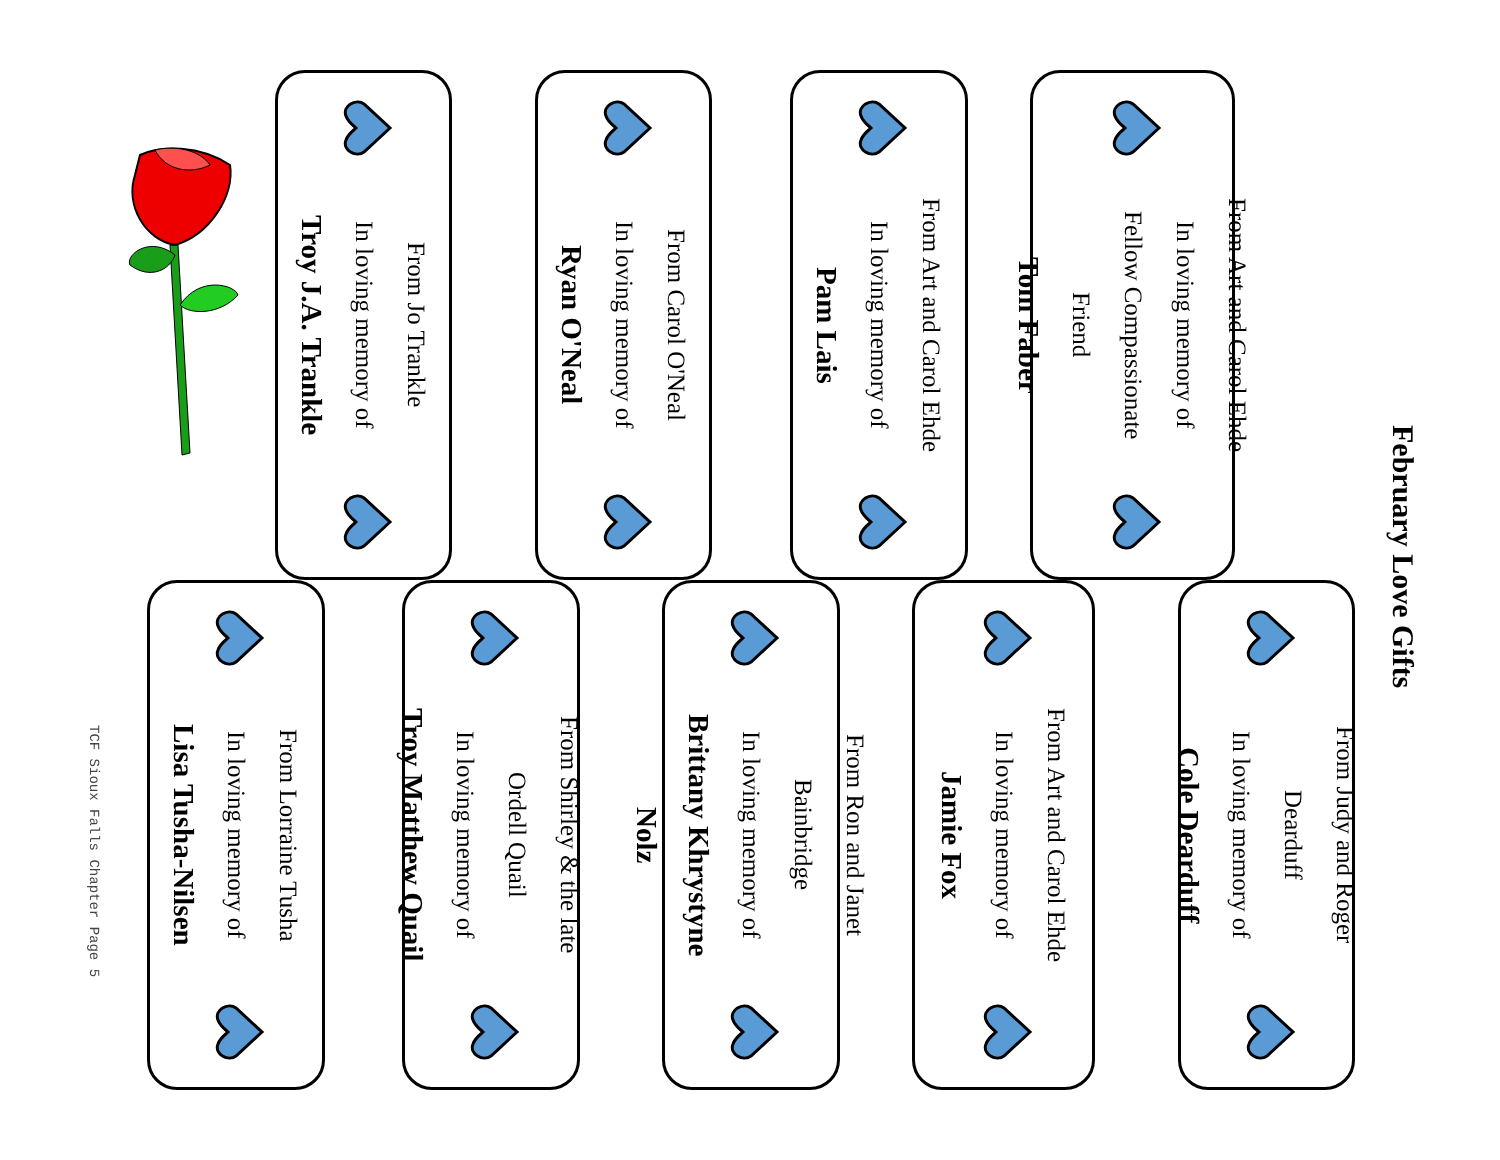February Love Gifts
From Art and Carol Ehde
In loving memory of
Fellow Compassionate Friend
Tom Faber
From Art and Carol Ehde
In loving memory of
Pam Lais
From Carol O'Neal
In loving memory of
Ryan O'Neal
From Jo Trankle
In loving memory of
Troy J.A. Trankle
From Judy and Roger Dearduff
In loving memory of
Cole Dearduff
From Art and Carol Ehde
In loving memory of
Jamie Fox
From Ron and Janet Bainbridge
In loving memory of
Brittany Khrystyne Nolz
From Shirley & the late Ordell Quail
In loving memory of
Troy Matthew Quail
From Lorraine Tusha
In loving memory of
Lisa Tusha-Nilsen
TCF Sioux Falls Chapter Page 5